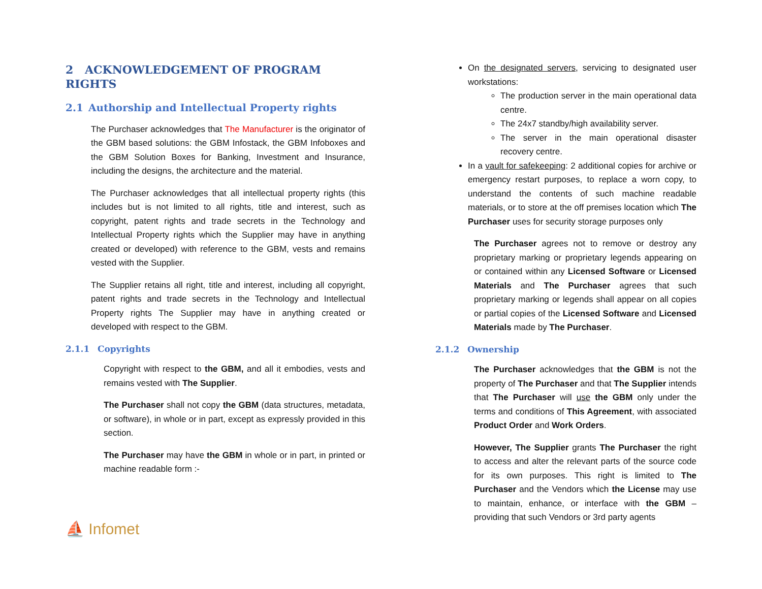2 ACKNOWLEDGEMENT OF PROGRAM RIGHTS
2.1 Authorship and Intellectual Property rights
The Purchaser acknowledges that The Manufacturer is the originator of the GBM based solutions: the GBM Infostack, the GBM Infoboxes and the GBM Solution Boxes for Banking, Investment and Insurance, including the designs, the architecture and the material.
The Purchaser acknowledges that all intellectual property rights (this includes but is not limited to all rights, title and interest, such as copyright, patent rights and trade secrets in the Technology and Intellectual Property rights which the Supplier may have in anything created or developed) with reference to the GBM, vests and remains vested with the Supplier.
The Supplier retains all right, title and interest, including all copyright, patent rights and trade secrets in the Technology and Intellectual Property rights The Supplier may have in anything created or developed with respect to the GBM.
2.1.1 Copyrights
Copyright with respect to the GBM, and all it embodies, vests and remains vested with The Supplier.
The Purchaser shall not copy the GBM (data structures, metadata, or software), in whole or in part, except as expressly provided in this section.
The Purchaser may have the GBM in whole or in part, in printed or machine readable form :-
On the designated servers, servicing to designated user workstations:
The production server in the main operational data centre.
The 24x7 standby/high availability server.
The server in the main operational disaster recovery centre.
In a vault for safekeeping: 2 additional copies for archive or emergency restart purposes, to replace a worn copy, to understand the contents of such machine readable materials, or to store at the off premises location which The Purchaser uses for security storage purposes only
The Purchaser agrees not to remove or destroy any proprietary marking or proprietary legends appearing on or contained within any Licensed Software or Licensed Materials and The Purchaser agrees that such proprietary marking or legends shall appear on all copies or partial copies of the Licensed Software and Licensed Materials made by The Purchaser.
2.1.2 Ownership
The Purchaser acknowledges that the GBM is not the property of The Purchaser and that The Supplier intends that The Purchaser will use the GBM only under the terms and conditions of This Agreement, with associated Product Order and Work Orders.
However, The Supplier grants The Purchaser the right to access and alter the relevant parts of the source code for its own purposes. This right is limited to The Purchaser and the Vendors which the License may use to maintain, enhance, or interface with the GBM – providing that such Vendors or 3rd party agents
⛵ Infomet